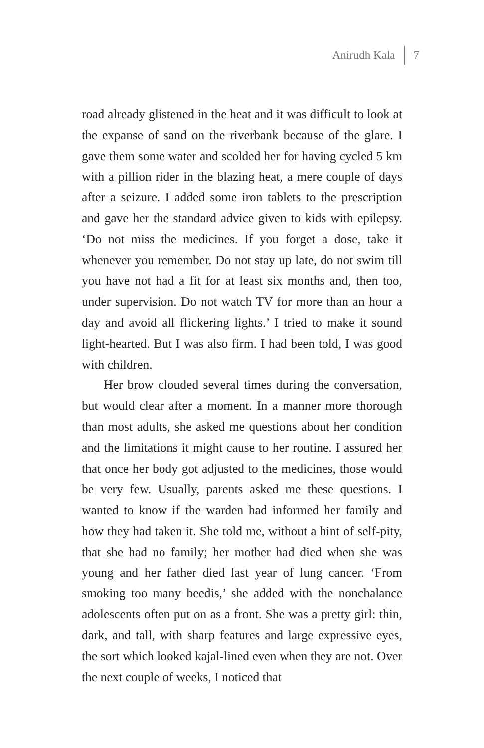Anirudh Kala 7
road already glistened in the heat and it was difficult to look at the expanse of sand on the riverbank because of the glare. I gave them some water and scolded her for having cycled 5 km with a pillion rider in the blazing heat, a mere couple of days after a seizure. I added some iron tablets to the prescription and gave her the standard advice given to kids with epilepsy. ‘Do not miss the medicines. If you forget a dose, take it whenever you remember. Do not stay up late, do not swim till you have not had a fit for at least six months and, then too, under supervision. Do not watch TV for more than an hour a day and avoid all flickering lights.’ I tried to make it sound light-hearted. But I was also firm. I had been told, I was good with children.
Her brow clouded several times during the conversation, but would clear after a moment. In a manner more thorough than most adults, she asked me questions about her condition and the limitations it might cause to her routine. I assured her that once her body got adjusted to the medicines, those would be very few. Usually, parents asked me these questions. I wanted to know if the warden had informed her family and how they had taken it. She told me, without a hint of self-pity, that she had no family; her mother had died when she was young and her father died last year of lung cancer. ‘From smoking too many beedis,’ she added with the nonchalance adolescents often put on as a front. She was a pretty girl: thin, dark, and tall, with sharp features and large expressive eyes, the sort which looked kajal-lined even when they are not. Over the next couple of weeks, I noticed that